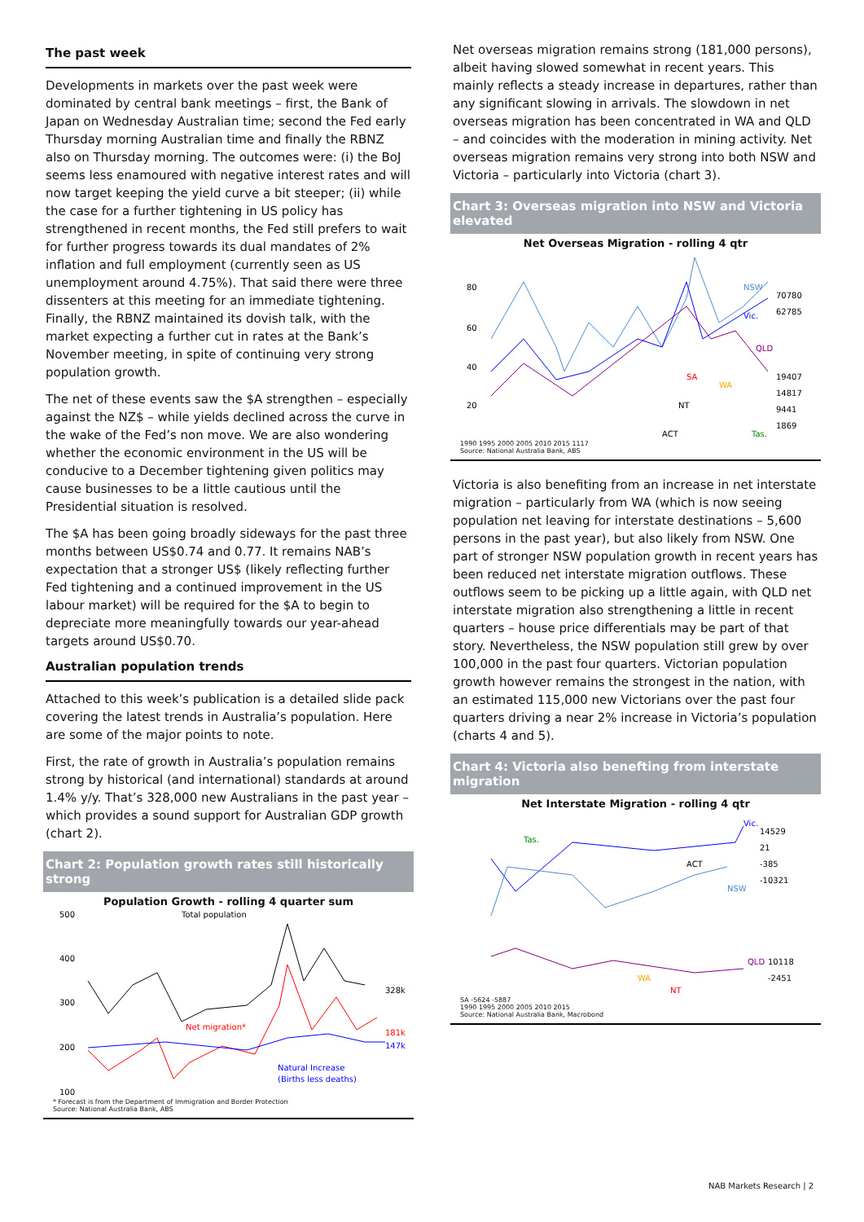The past week
Developments in markets over the past week were dominated by central bank meetings – first, the Bank of Japan on Wednesday Australian time; second the Fed early Thursday morning Australian time and finally the RBNZ also on Thursday morning. The outcomes were: (i) the BoJ seems less enamoured with negative interest rates and will now target keeping the yield curve a bit steeper; (ii) while the case for a further tightening in US policy has strengthened in recent months, the Fed still prefers to wait for further progress towards its dual mandates of 2% inflation and full employment (currently seen as US unemployment around 4.75%). That said there were three dissenters at this meeting for an immediate tightening. Finally, the RBNZ maintained its dovish talk, with the market expecting a further cut in rates at the Bank’s November meeting, in spite of continuing very strong population growth.
The net of these events saw the $A strengthen – especially against the NZ$ – while yields declined across the curve in the wake of the Fed’s non move. We are also wondering whether the economic environment in the US will be conducive to a December tightening given politics may cause businesses to be a little cautious until the Presidential situation is resolved.
The $A has been going broadly sideways for the past three months between US$0.74 and 0.77. It remains NAB’s expectation that a stronger US$ (likely reflecting further Fed tightening and a continued improvement in the US labour market) will be required for the $A to begin to depreciate more meaningfully towards our year-ahead targets around US$0.70.
Australian population trends
Attached to this week’s publication is a detailed slide pack covering the latest trends in Australia’s population. Here are some of the major points to note.
First, the rate of growth in Australia’s population remains strong by historical (and international) standards at around 1.4% y/y. That’s 328,000 new Australians in the past year – which provides a sound support for Australian GDP growth (chart 2).
Chart 2: Population growth rates still historically strong
Population Growth - rolling 4 quarter sum
Total population
Net migration*
Natural Increase
(Births less deaths)
328k
181k
147k
500
400
300
200
100
* Forecast is from the Department of Immigration and Border Protection
Source: National Australia Bank, ABS
Net overseas migration remains strong (181,000 persons), albeit having slowed somewhat in recent years. This mainly reflects a steady increase in departures, rather than any significant slowing in arrivals. The slowdown in net overseas migration has been concentrated in WA and QLD – and coincides with the moderation in mining activity. Net overseas migration remains very strong into both NSW and Victoria – particularly into Victoria (chart 3).
Chart 3: Overseas migration into NSW and Victoria elevated
Net Overseas Migration - rolling 4 qtr
80
60
40
20
NSW
Vic.
QLD
SA
WA
NT
ACT
Tas.
70780
62785
19407
14817
9441
1869
1990 1995 2000 2005 2010 2015 1117
Source: National Australia Bank, ABS
Victoria is also benefiting from an increase in net interstate migration – particularly from WA (which is now seeing population net leaving for interstate destinations – 5,600 persons in the past year), but also likely from NSW. One part of stronger NSW population growth in recent years has been reduced net interstate migration outflows. These outflows seem to be picking up a little again, with QLD net interstate migration also strengthening a little in recent quarters – house price differentials may be part of that story. Nevertheless, the NSW population still grew by over 100,000 in the past four quarters. Victorian population growth however remains the strongest in the nation, with an estimated 115,000 new Victorians over the past four quarters driving a near 2% increase in Victoria’s population (charts 4 and 5).
Chart 4: Victoria also benefting from interstate migration
Net Interstate Migration - rolling 4 qtr
Tas.
Vic.
ACT
NSW
14529
21
-385
-10321
QLD
WA
NT
10118
-2451
SA -5624 -5887
1990 1995 2000 2005 2010 2015
Source: National Australia Bank, Macrobond
NAB Markets Research | 2